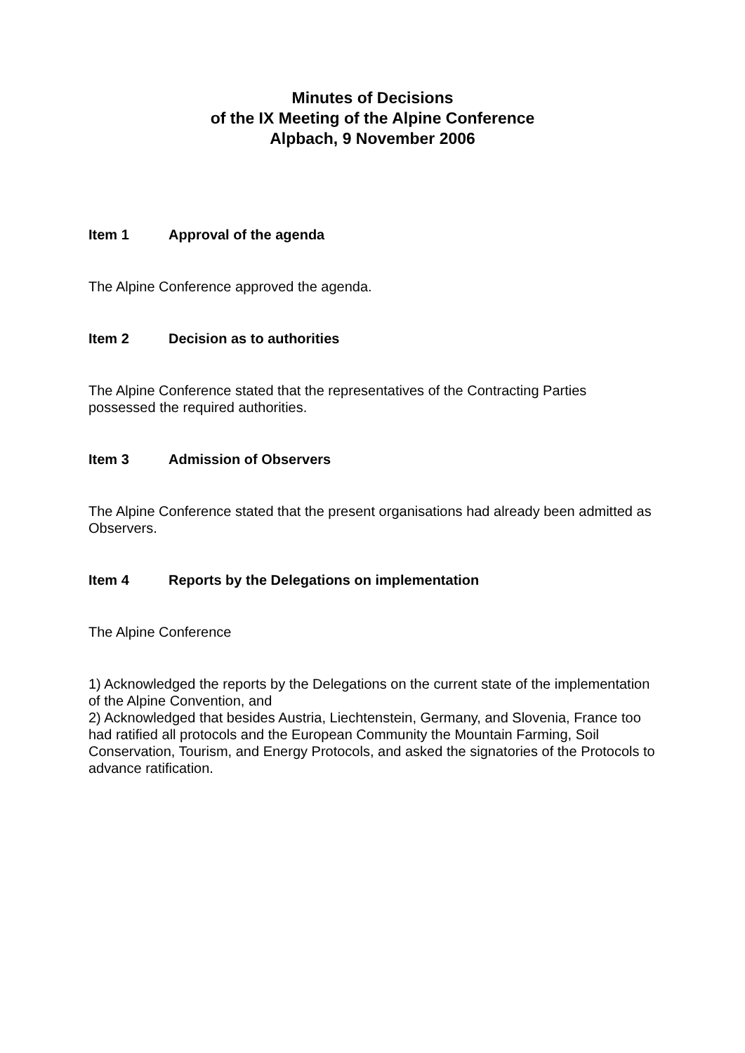Minutes of Decisions
of the IX Meeting of the Alpine Conference
Alpbach, 9 November 2006
Item 1 Approval of the agenda
The Alpine Conference approved the agenda.
Item 2 Decision as to authorities
The Alpine Conference stated that the representatives of the Contracting Parties possessed the required authorities.
Item 3 Admission of Observers
The Alpine Conference stated that the present organisations had already been admitted as Observers.
Item 4 Reports by the Delegations on implementation
The Alpine Conference
1) Acknowledged the reports by the Delegations on the current state of the implementation of the Alpine Convention, and
2) Acknowledged that besides Austria, Liechtenstein, Germany, and Slovenia, France too had ratified all protocols and the European Community the Mountain Farming, Soil Conservation, Tourism, and Energy Protocols, and asked the signatories of the Protocols to advance ratification.